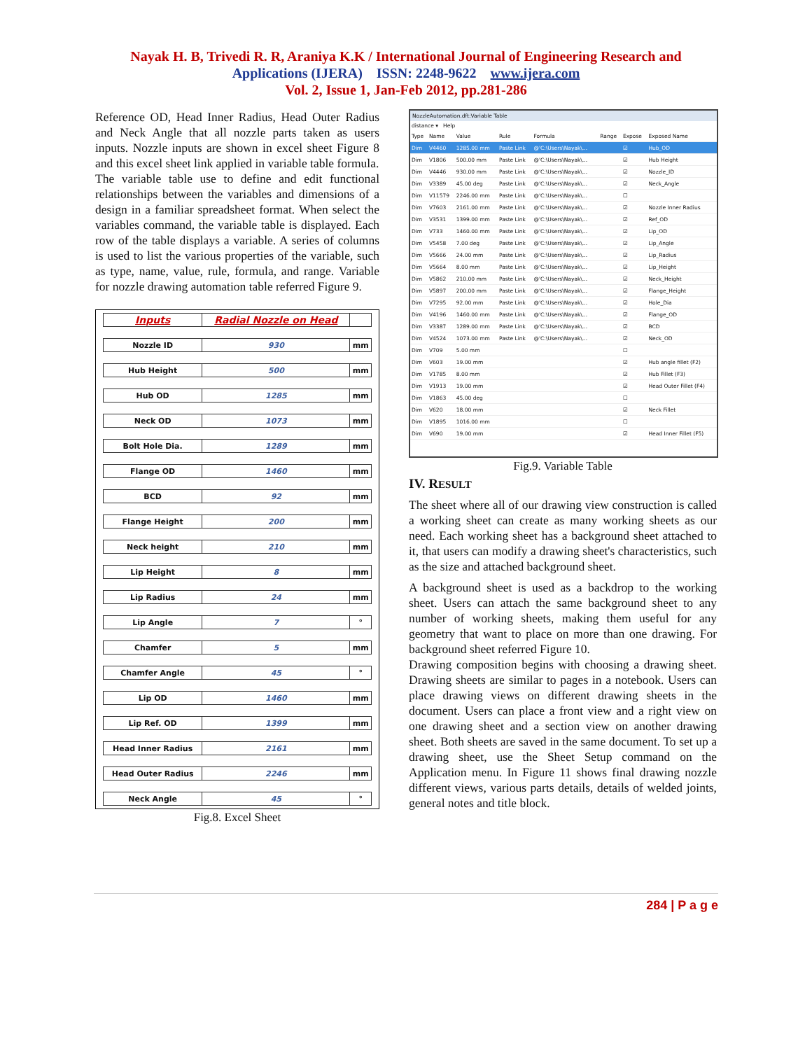Nayak H. B, Trivedi R. R, Araniya K.K / International Journal of Engineering Research and
Applications (IJERA) ISSN: 2248-9622 www.ijera.com
Vol. 2, Issue 1, Jan-Feb 2012, pp.281-286
Reference OD, Head Inner Radius, Head Outer Radius and Neck Angle that all nozzle parts taken as users inputs. Nozzle inputs are shown in excel sheet Figure 8 and this excel sheet link applied in variable table formula.
The variable table use to define and edit functional relationships between the variables and dimensions of a design in a familiar spreadsheet format. When select the variables command, the variable table is displayed. Each row of the table displays a variable. A series of columns is used to list the various properties of the variable, such as type, name, value, rule, formula, and range. Variable for nozzle drawing automation table referred Figure 9.
| Inputs | Radial Nozzle on Head | |
| Nozzle ID | 930 | mm |
| Hub Height | 500 | mm |
| Hub OD | 1285 | mm |
| Neck OD | 1073 | mm |
| Bolt Hole Dia. | 1289 | mm |
| Flange OD | 1460 | mm |
| BCD | 92 | mm |
| Flange Height | 200 | mm |
| Neck height | 210 | mm |
| Lip Height | 8 | mm |
| Lip Radius | 24 | mm |
| Lip Angle | 7 | ° |
| Chamfer | 5 | mm |
| Chamfer Angle | 45 | ° |
| Lip OD | 1460 | mm |
| Lip Ref. OD | 1399 | mm |
| Head Inner Radius | 2161 | mm |
| Head Outer Radius | 2246 | mm |
| Neck Angle | 45 | ° |
Fig.8. Excel Sheet
NozzleAutomation.dft:Variable Table
distance ▾ Help
| Type | Name | Value | Rule | Formula | Range | Expose | Exposed Name |
| --- | --- | --- | --- | --- | --- | --- | --- |
| Dim | V4460 | 1285.00 mm | Paste Link | @'C:\Users\Nayak\... | | ☑ | Hub_OD |
| Dim | V1806 | 500.00 mm | Paste Link | @'C:\Users\Nayak\... | | ☑ | Hub Height |
| Dim | V4446 | 930.00 mm | Paste Link | @'C:\Users\Nayak\... | | ☑ | Nozzle_ID |
| Dim | V3389 | 45.00 deg | Paste Link | @'C:\Users\Nayak\... | | ☑ | Neck_Angle |
| Dim | V11579 | 2246.00 mm | Paste Link | @'C:\Users\Nayak\... | | ☐ | |
| Dim | V7603 | 2161.00 mm | Paste Link | @'C:\Users\Nayak\... | | ☑ | Nozzle Inner Radius |
| Dim | V3531 | 1399.00 mm | Paste Link | @'C:\Users\Nayak\... | | ☑ | Ref_OD |
| Dim | V733 | 1460.00 mm | Paste Link | @'C:\Users\Nayak\... | | ☑ | Lip_OD |
| Dim | V5458 | 7.00 deg | Paste Link | @'C:\Users\Nayak\... | | ☑ | Lip_Angle |
| Dim | V5666 | 24.00 mm | Paste Link | @'C:\Users\Nayak\... | | ☑ | Lip_Radius |
| Dim | V5664 | 8.00 mm | Paste Link | @'C:\Users\Nayak\... | | ☑ | Lip_Height |
| Dim | V5862 | 210.00 mm | Paste Link | @'C:\Users\Nayak\... | | ☑ | Neck_Height |
| Dim | V5897 | 200.00 mm | Paste Link | @'C:\Users\Nayak\... | | ☑ | Flange_Height |
| Dim | V7295 | 92.00 mm | Paste Link | @'C:\Users\Nayak\... | | ☑ | Hole_Dia |
| Dim | V4196 | 1460.00 mm | Paste Link | @'C:\Users\Nayak\... | | ☑ | Flange_OD |
| Dim | V3387 | 1289.00 mm | Paste Link | @'C:\Users\Nayak\... | | ☑ | BCD |
| Dim | V4524 | 1073.00 mm | Paste Link | @'C:\Users\Nayak\... | | ☑ | Neck_OD |
| Dim | V709 | 5.00 mm | | | | ☐ | |
| Dim | V603 | 19.00 mm | | | | ☑ | Hub angle fillet (F2) |
| Dim | V1785 | 8.00 mm | | | | ☑ | Hub Fillet (F3) |
| Dim | V1913 | 19.00 mm | | | | ☑ | Head Outer Fillet (F4) |
| Dim | V1863 | 45.00 deg | | | | ☐ | |
| Dim | V620 | 18.00 mm | | | | ☑ | Neck Fillet |
| Dim | V1895 | 1016.00 mm | | | | ☐ | |
| Dim | V690 | 19.00 mm | | | | ☑ | Head Inner Fillet (F5) |
Fig.9. Variable Table
IV. RESULT
The sheet where all of our drawing view construction is called a working sheet can create as many working sheets as our need. Each working sheet has a background sheet attached to it, that users can modify a drawing sheet's characteristics, such as the size and attached background sheet.
A background sheet is used as a backdrop to the working sheet. Users can attach the same background sheet to any number of working sheets, making them useful for any geometry that want to place on more than one drawing. For background sheet referred Figure 10.
Drawing composition begins with choosing a drawing sheet. Drawing sheets are similar to pages in a notebook. Users can place drawing views on different drawing sheets in the document. Users can place a front view and a right view on one drawing sheet and a section view on another drawing sheet. Both sheets are saved in the same document. To set up a drawing sheet, use the Sheet Setup command on the Application menu. In Figure 11 shows final drawing nozzle different views, various parts details, details of welded joints, general notes and title block.
284 | P a g e